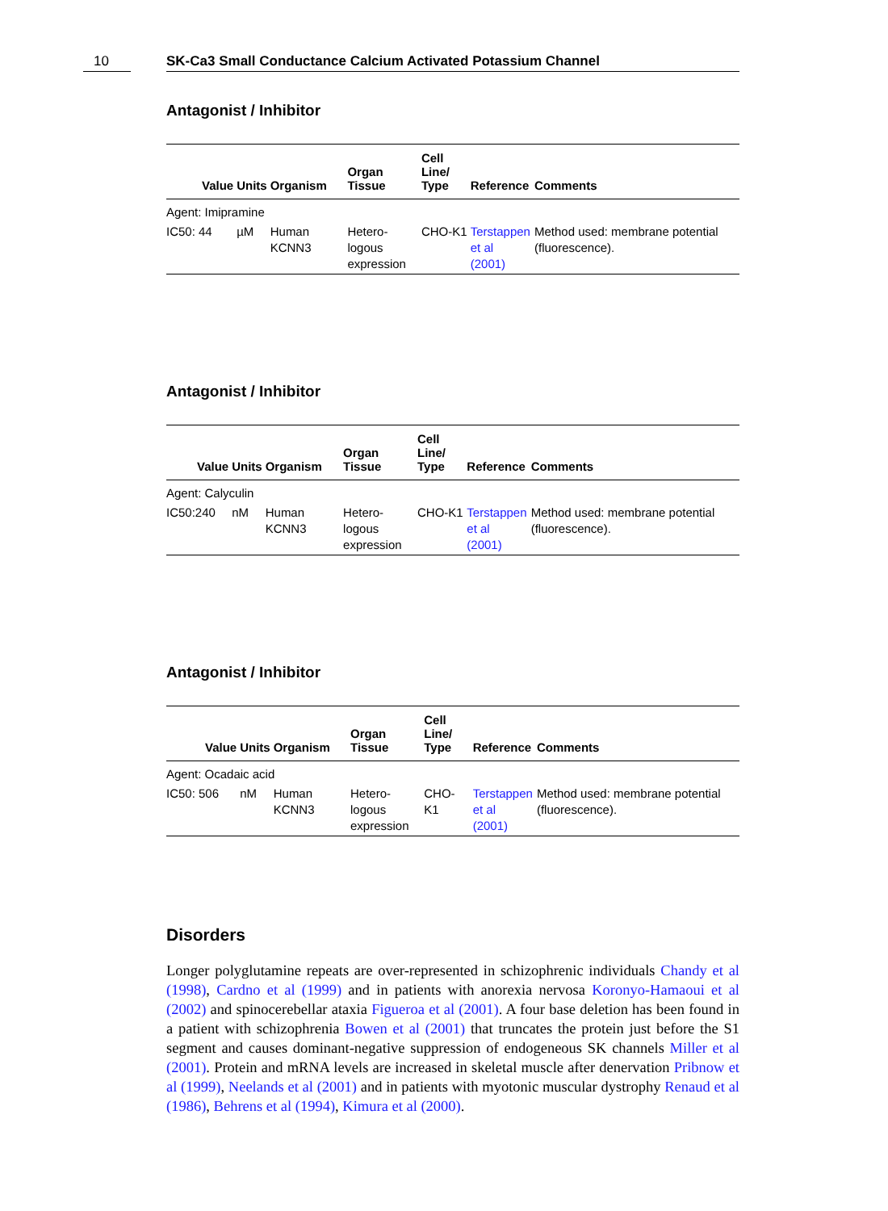10 SK-Ca3 Small Conductance Calcium Activated Potassium Channel
Antagonist / Inhibitor
| Value | Units | Organism | Organ Tissue | Cell Line/ Type | Reference | Comments |
| --- | --- | --- | --- | --- | --- | --- |
| Agent: Imipramine | | | | | | |
| IC50: 44 | µM | Human KCNN3 | Hetero-logous expression | CHO-K1 | Terstappen et al (2001) | Method used: membrane potential (fluorescence). |
Antagonist / Inhibitor
| Value | Units | Organism | Organ Tissue | Cell Line/ Type | Reference | Comments |
| --- | --- | --- | --- | --- | --- | --- |
| Agent: Calyculin | | | | | | |
| IC50:240 | nM | Human KCNN3 | Hetero-logous expression | CHO-K1 | Terstappen et al (2001) | Method used: membrane potential (fluorescence). |
Antagonist / Inhibitor
| Value | Units | Organism | Organ Tissue | Cell Line/ Type | Reference | Comments |
| --- | --- | --- | --- | --- | --- | --- |
| Agent: Ocadaic acid | | | | | | |
| IC50: 506 | nM | Human KCNN3 | Hetero-logous expression | CHO-K1 | Terstappen et al (2001) | Method used: membrane potential (fluorescence). |
Disorders
Longer polyglutamine repeats are over-represented in schizophrenic individuals Chandy et al (1998), Cardno et al (1999) and in patients with anorexia nervosa Koronyo-Hamaoui et al (2002) and spinocerebellar ataxia Figueroa et al (2001). A four base deletion has been found in a patient with schizophrenia Bowen et al (2001) that truncates the protein just before the S1 segment and causes dominant-negative suppression of endogeneous SK channels Miller et al (2001). Protein and mRNA levels are increased in skeletal muscle after denervation Pribnow et al (1999), Neelands et al (2001) and in patients with myotonic muscular dystrophy Renaud et al (1986), Behrens et al (1994), Kimura et al (2000).